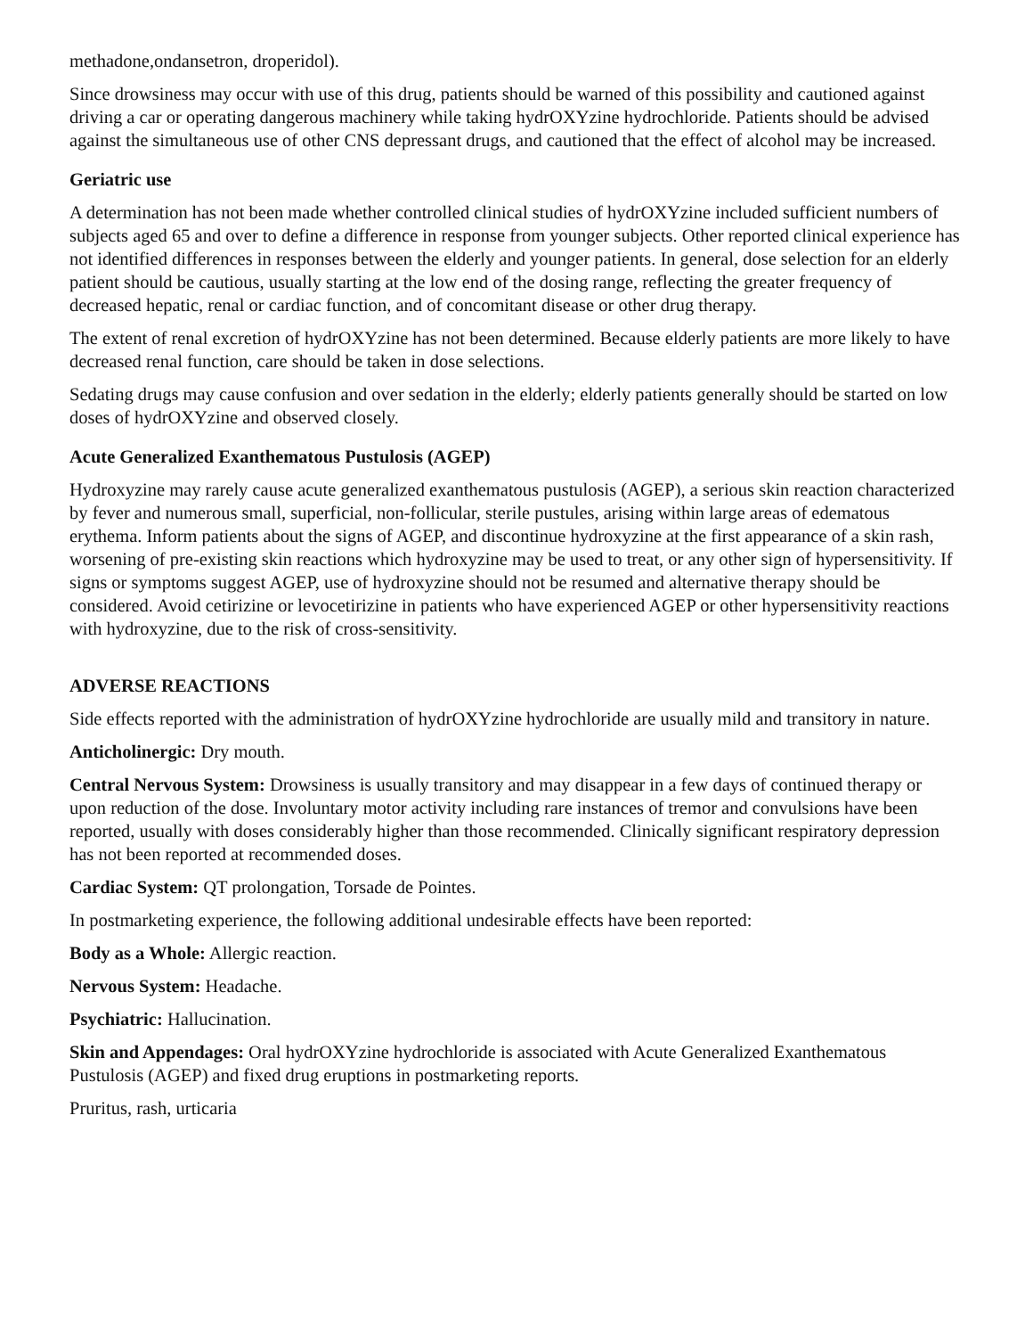methadone,ondansetron, droperidol).
Since drowsiness may occur with use of this drug, patients should be warned of this possibility and cautioned against driving a car or operating dangerous machinery while taking hydrOXYzine hydrochloride. Patients should be advised against the simultaneous use of other CNS depressant drugs, and cautioned that the effect of alcohol may be increased.
Geriatric use
A determination has not been made whether controlled clinical studies of hydrOXYzine included sufficient numbers of subjects aged 65 and over to define a difference in response from younger subjects. Other reported clinical experience has not identified differences in responses between the elderly and younger patients. In general, dose selection for an elderly patient should be cautious, usually starting at the low end of the dosing range, reflecting the greater frequency of decreased hepatic, renal or cardiac function, and of concomitant disease or other drug therapy.
The extent of renal excretion of hydrOXYzine has not been determined. Because elderly patients are more likely to have decreased renal function, care should be taken in dose selections.
Sedating drugs may cause confusion and over sedation in the elderly; elderly patients generally should be started on low doses of hydrOXYzine and observed closely.
Acute Generalized Exanthematous Pustulosis (AGEP)
Hydroxyzine may rarely cause acute generalized exanthematous pustulosis (AGEP), a serious skin reaction characterized by fever and numerous small, superficial, non-follicular, sterile pustules, arising within large areas of edematous erythema. Inform patients about the signs of AGEP, and discontinue hydroxyzine at the first appearance of a skin rash, worsening of pre-existing skin reactions which hydroxyzine may be used to treat, or any other sign of hypersensitivity. If signs or symptoms suggest AGEP, use of hydroxyzine should not be resumed and alternative therapy should be considered. Avoid cetirizine or levocetirizine in patients who have experienced AGEP or other hypersensitivity reactions with hydroxyzine, due to the risk of cross-sensitivity.
ADVERSE REACTIONS
Side effects reported with the administration of hydrOXYzine hydrochloride are usually mild and transitory in nature.
Anticholinergic: Dry mouth.
Central Nervous System: Drowsiness is usually transitory and may disappear in a few days of continued therapy or upon reduction of the dose. Involuntary motor activity including rare instances of tremor and convulsions have been reported, usually with doses considerably higher than those recommended. Clinically significant respiratory depression has not been reported at recommended doses.
Cardiac System: QT prolongation, Torsade de Pointes.
In postmarketing experience, the following additional undesirable effects have been reported:
Body as a Whole: Allergic reaction.
Nervous System: Headache.
Psychiatric: Hallucination.
Skin and Appendages: Oral hydrOXYzine hydrochloride is associated with Acute Generalized Exanthematous Pustulosis (AGEP) and fixed drug eruptions in postmarketing reports.
Pruritus, rash, urticaria